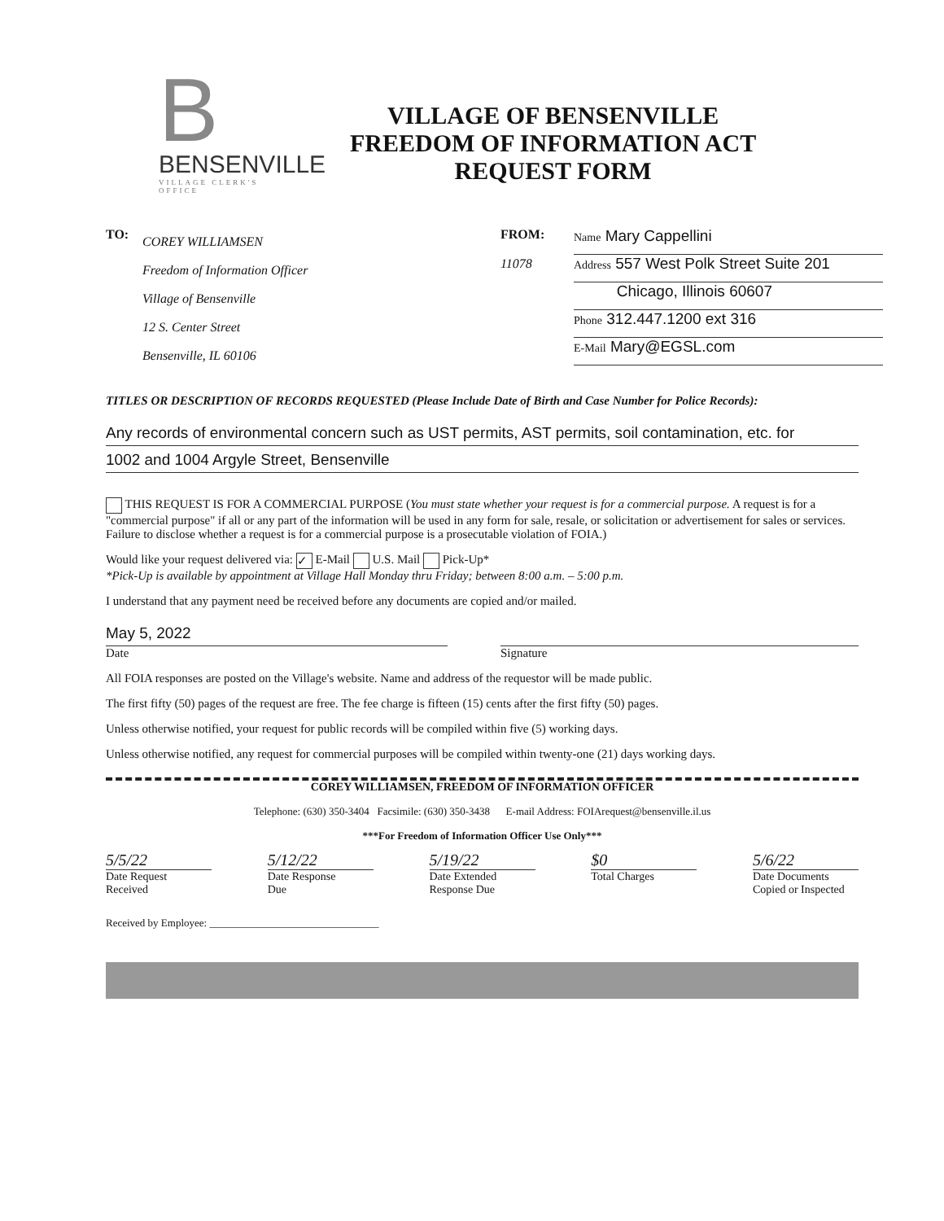B
BENSENVILLE
VILLAGE CLERK'S OFFICE
VILLAGE OF BENSENVILLE
FREEDOM OF INFORMATION ACT
REQUEST FORM
TO:
COREY WILLIAMSEN
Freedom of Information Officer
Village of Bensenville
12 S. Center Street
Bensenville, IL 60106
FROM:
11078
Name Mary Cappellini
Address 557 West Polk Street Suite 201
Chicago, Illinois 60607
Phone 312.447.1200 ext 316
E-Mail Mary@EGSL.com
TITLES OR DESCRIPTION OF RECORDS REQUESTED (Please Include Date of Birth and Case Number for Police Records):
Any records of environmental concern such as UST permits, AST permits, soil contamination, etc. for
1002 and 1004 Argyle Street, Bensenville
THIS REQUEST IS FOR A COMMERCIAL PURPOSE (You must state whether your request is for a commercial purpose. A request is for a "commercial purpose" if all or any part of the information will be used in any form for sale, resale, or solicitation or advertisement for sales or services. Failure to disclose whether a request is for a commercial purpose is a prosecutable violation of FOIA.)
Would like your request delivered via: ✓ E-Mail U.S. Mail Pick-Up*
*Pick-Up is available by appointment at Village Hall Monday thru Friday; between 8:00 a.m. – 5:00 p.m.
I understand that any payment need be received before any documents are copied and/or mailed.
May 5, 2022
Date
Signature
All FOIA responses are posted on the Village's website. Name and address of the requestor will be made public.
The first fifty (50) pages of the request are free. The fee charge is fifteen (15) cents after the first fifty (50) pages.
Unless otherwise notified, your request for public records will be compiled within five (5) working days.
Unless otherwise notified, any request for commercial purposes will be compiled within twenty-one (21) days working days.
COREY WILLIAMSEN, FREEDOM OF INFORMATION OFFICER
Telephone: (630) 350-3404 Facsimile: (630) 350-3438 E-mail Address: FOIArequest@bensenville.il.us
***For Freedom of Information Officer Use Only***
5/5/22
Date Request
Received
5/12/22
Date Response
Due
5/19/22
Date Extended
Response Due
$0
Total Charges
5/6/22
Date Documents
Copied or Inspected
Received by Employee: ________________________________